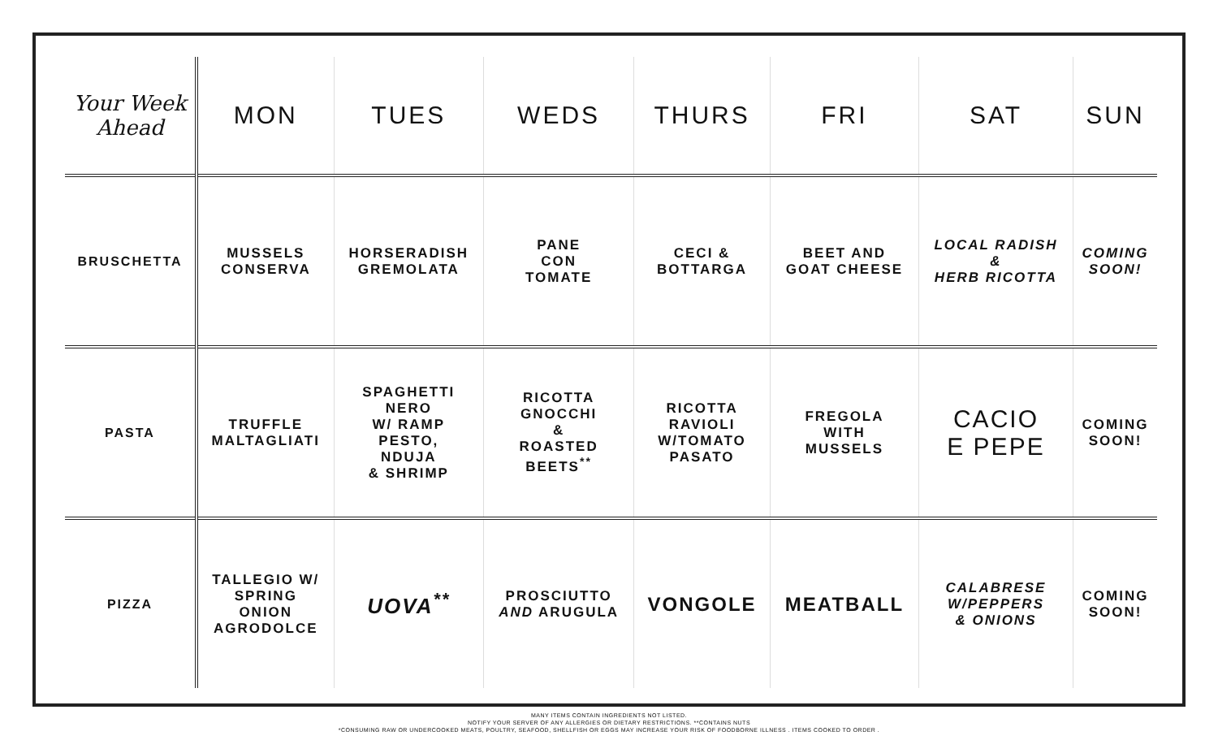| Your Week Ahead | MON | TUES | WEDS | THURS | FRI | SAT | SUN |
| --- | --- | --- | --- | --- | --- | --- | --- |
| BRUSCHETTA | MUSSELS CONSERVA | HORSERADISH GREMOLATA | PANE CON TOMATE | CECI & BOTTARGA | BEET AND GOAT CHEESE | LOCAL RADISH & HERB RICOTTA | COMING SOON! |
| PASTA | TRUFFLE MALTAGLIATI | SPAGHETTI NERO W/ RAMP PESTO, NDUJA & SHRIMP | RICOTTA GNOCCHI & ROASTED BEETS<sup>**</sup> | RICOTTA RAVIOLI W/TOMATO PASATO | FREGOLA WITH MUSSELS | CACIO E PEPE | COMING SOON! |
| PIZZA | TALLEGIO W/ SPRING ONION AGRODOLCE | UOVA<sup>**</sup> | PROSCIUTTO AND ARUGULA | VONGOLE | MEATBALL | CALABRESE W/PEPPERS & ONIONS | COMING SOON! |
MANY ITEMS CONTAIN INGREDIENTS NOT LISTED.
NOTIFY YOUR SERVER OF ANY ALLERGIES OR DIETARY RESTRICTIONS. **CONTAINS NUTS
*CONSUMING RAW OR UNDERCOOKED MEATS, POULTRY, SEAFOOD, SHELLFISH OR EGGS MAY INCREASE YOUR RISK OF FOODBORNE ILLNESS . ITEMS COOKED TO ORDER .